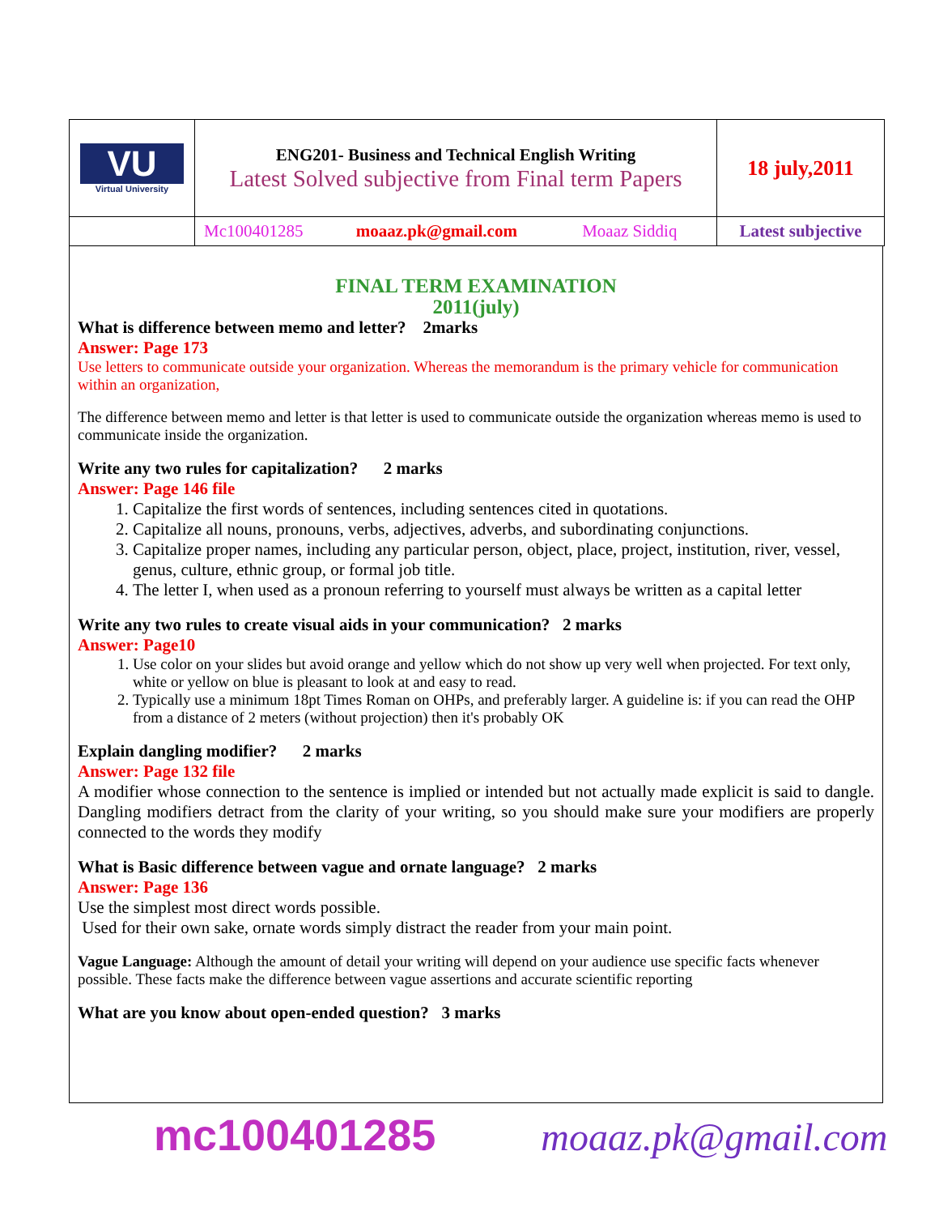| VU Virtual University | ENG201- Business and Technical English Writing Latest Solved subjective from Final term Papers | 18 july,2011 |
| | Mc100401285 moaaz.pk@gmail.com Moaaz Siddiq | Latest subjective |
FINAL TERM EXAMINATION
2011(july)
What is difference between memo and letter? 2marks
Answer: Page 173
Use letters to communicate outside your organization. Whereas the memorandum is the primary vehicle for communication within an organization,
The difference between memo and letter is that letter is used to communicate outside the organization whereas memo is used to communicate inside the organization.
Write any two rules for capitalization? 2 marks
Answer: Page 146 file
1. Capitalize the first words of sentences, including sentences cited in quotations.
2. Capitalize all nouns, pronouns, verbs, adjectives, adverbs, and subordinating conjunctions.
3. Capitalize proper names, including any particular person, object, place, project, institution, river, vessel, genus, culture, ethnic group, or formal job title.
4. The letter I, when used as a pronoun referring to yourself must always be written as a capital letter
Write any two rules to create visual aids in your communication? 2 marks
Answer: Page10
1. Use color on your slides but avoid orange and yellow which do not show up very well when projected. For text only, white or yellow on blue is pleasant to look at and easy to read.
2. Typically use a minimum 18pt Times Roman on OHPs, and preferably larger. A guideline is: if you can read the OHP from a distance of 2 meters (without projection) then it's probably OK
Explain dangling modifier? 2 marks
Answer: Page 132 file
A modifier whose connection to the sentence is implied or intended but not actually made explicit is said to dangle. Dangling modifiers detract from the clarity of your writing, so you should make sure your modifiers are properly connected to the words they modify
What is Basic difference between vague and ornate language? 2 marks
Answer: Page 136
Use the simplest most direct words possible.
Used for their own sake, ornate words simply distract the reader from your main point.
Vague Language: Although the amount of detail your writing will depend on your audience use specific facts whenever possible. These facts make the difference between vague assertions and accurate scientific reporting
What are you know about open-ended question? 3 marks
mc100401285 moaaz.pk@gmail.com